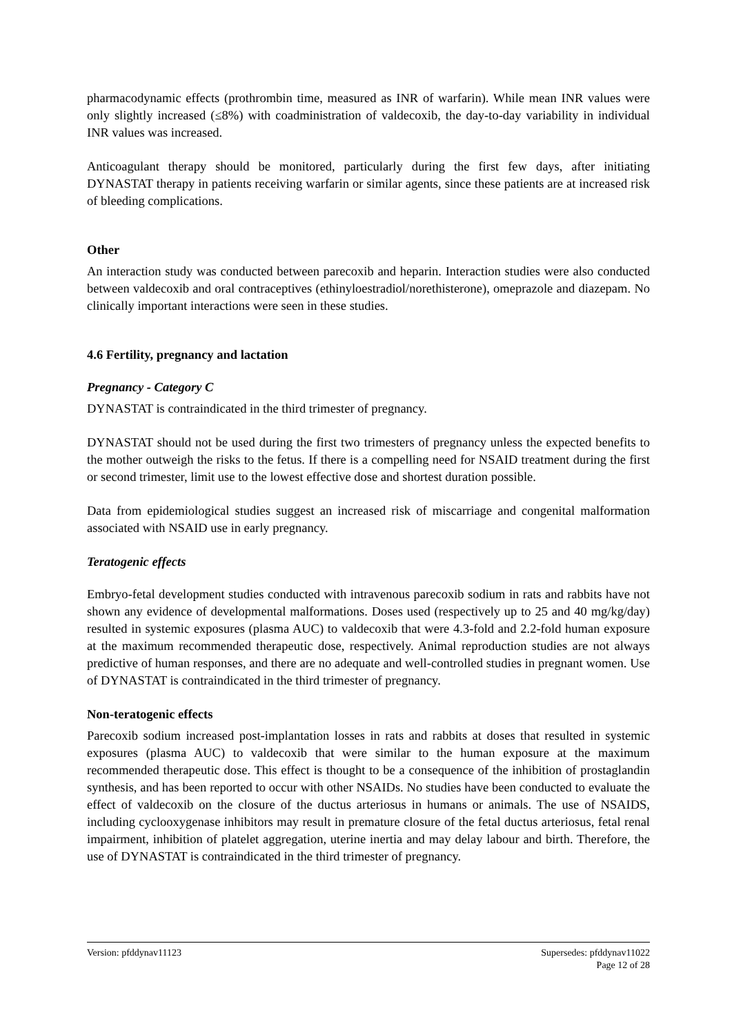pharmacodynamic effects (prothrombin time, measured as INR of warfarin). While mean INR values were only slightly increased (≤8%) with coadministration of valdecoxib, the day-to-day variability in individual INR values was increased.
Anticoagulant therapy should be monitored, particularly during the first few days, after initiating DYNASTAT therapy in patients receiving warfarin or similar agents, since these patients are at increased risk of bleeding complications.
Other
An interaction study was conducted between parecoxib and heparin. Interaction studies were also conducted between valdecoxib and oral contraceptives (ethinyloestradiol/norethisterone), omeprazole and diazepam. No clinically important interactions were seen in these studies.
4.6 Fertility, pregnancy and lactation
Pregnancy - Category C
DYNASTAT is contraindicated in the third trimester of pregnancy.
DYNASTAT should not be used during the first two trimesters of pregnancy unless the expected benefits to the mother outweigh the risks to the fetus. If there is a compelling need for NSAID treatment during the first or second trimester, limit use to the lowest effective dose and shortest duration possible.
Data from epidemiological studies suggest an increased risk of miscarriage and congenital malformation associated with NSAID use in early pregnancy.
Teratogenic effects
Embryo-fetal development studies conducted with intravenous parecoxib sodium in rats and rabbits have not shown any evidence of developmental malformations. Doses used (respectively up to 25 and 40 mg/kg/day) resulted in systemic exposures (plasma AUC) to valdecoxib that were 4.3-fold and 2.2-fold human exposure at the maximum recommended therapeutic dose, respectively. Animal reproduction studies are not always predictive of human responses, and there are no adequate and well-controlled studies in pregnant women. Use of DYNASTAT is contraindicated in the third trimester of pregnancy.
Non-teratogenic effects
Parecoxib sodium increased post-implantation losses in rats and rabbits at doses that resulted in systemic exposures (plasma AUC) to valdecoxib that were similar to the human exposure at the maximum recommended therapeutic dose. This effect is thought to be a consequence of the inhibition of prostaglandin synthesis, and has been reported to occur with other NSAIDs. No studies have been conducted to evaluate the effect of valdecoxib on the closure of the ductus arteriosus in humans or animals. The use of NSAIDS, including cyclooxygenase inhibitors may result in premature closure of the fetal ductus arteriosus, fetal renal impairment, inhibition of platelet aggregation, uterine inertia and may delay labour and birth. Therefore, the use of DYNASTAT is contraindicated in the third trimester of pregnancy.
Version: pfddynav11123 Supersedes: pfddynav11022
Page 12 of 28